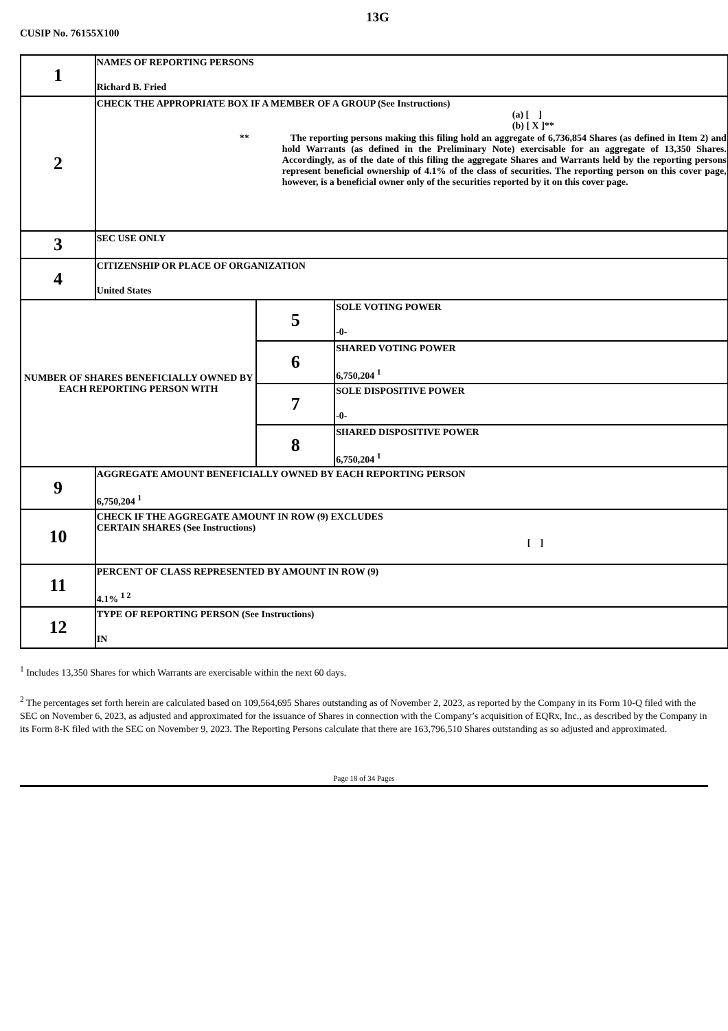13G
CUSIP No. 76155X100
| 1 | NAMES OF REPORTING PERSONS Richard B. Fried | | |
| 2 | CHECK THE APPROPRIATE BOX IF A MEMBER OF A GROUP (See Instructions) (a) [ ] (b) [ X ]** ** The reporting persons making this filing hold an aggregate of 6,736,854 Shares (as defined in Item 2) and hold Warrants (as defined in the Preliminary Note) exercisable for an aggregate of 13,350 Shares. Accordingly, as of the date of this filing the aggregate Shares and Warrants held by the reporting persons represent beneficial ownership of 4.1% of the class of securities. The reporting person on this cover page, however, is a beneficial owner only of the securities reported by it on this cover page. | | |
| 3 | SEC USE ONLY | | |
| 4 | CITIZENSHIP OR PLACE OF ORGANIZATION United States | | |
| NUMBER OF SHARES BENEFICIALLY OWNED BY EACH REPORTING PERSON WITH | | 5 | SOLE VOTING POWER -0- |
| | | 6 | SHARED VOTING POWER 6,750,204 <sup>1</sup> |
| | | 7 | SOLE DISPOSITIVE POWER -0- |
| | | 8 | SHARED DISPOSITIVE POWER 6,750,204 <sup>1</sup> |
| 9 | AGGREGATE AMOUNT BENEFICIALLY OWNED BY EACH REPORTING PERSON 6,750,204 <sup>1</sup> | | |
| 10 | CHECK IF THE AGGREGATE AMOUNT IN ROW (9) EXCLUDES CERTAIN SHARES (See Instructions) [ ] | | |
| 11 | PERCENT OF CLASS REPRESENTED BY AMOUNT IN ROW (9) 4.1% <sup>1 2</sup> | | |
| 12 | TYPE OF REPORTING PERSON (See Instructions) IN | | |
<sup>1</sup> Includes 13,350 Shares for which Warrants are exercisable within the next 60 days.
<sup>2</sup> The percentages set forth herein are calculated based on 109,564,695 Shares outstanding as of November 2, 2023, as reported by the Company in its Form 10-Q filed with the SEC on November 6, 2023, as adjusted and approximated for the issuance of Shares in connection with the Company’s acquisition of EQRx, Inc., as described by the Company in its Form 8-K filed with the SEC on November 9, 2023. The Reporting Persons calculate that there are 163,796,510 Shares outstanding as so adjusted and approximated.
Page 18 of 34 Pages